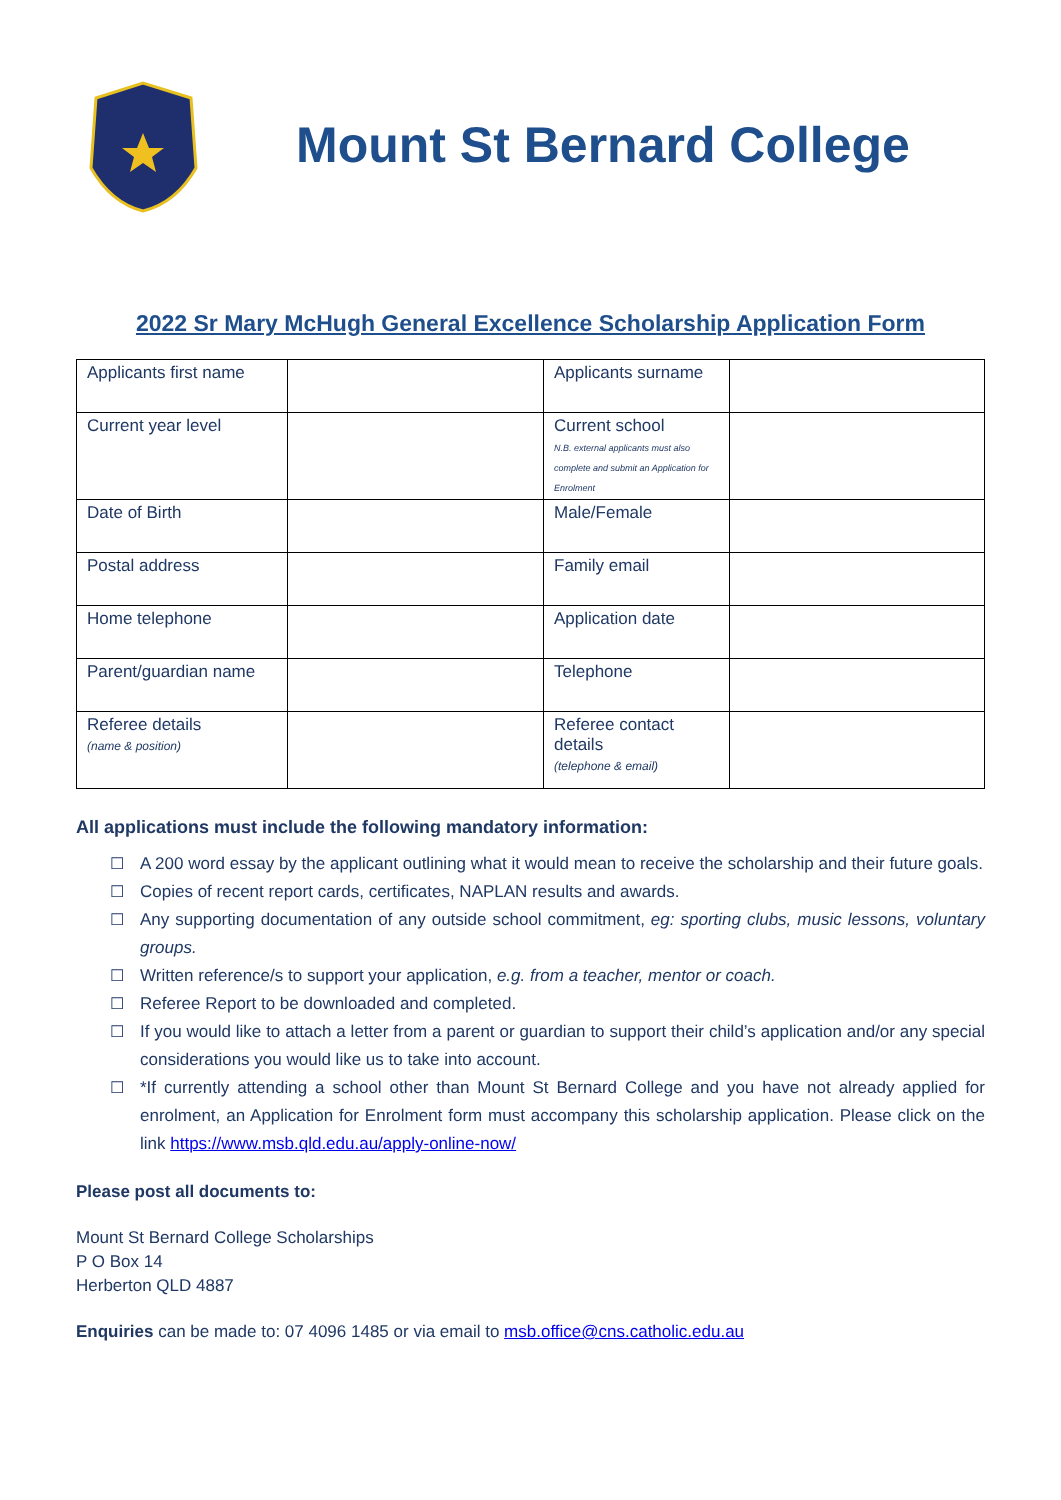Mount St Bernard College
2022 Sr Mary McHugh General Excellence Scholarship Application Form
| Applicants first name | | Applicants surname | |
| Current year level | | Current school N.B. external applicants must also complete and submit an Application for Enrolment | |
| Date of Birth | | Male/Female | |
| Postal address | | Family email | |
| Home telephone | | Application date | |
| Parent/guardian name | | Telephone | |
| Referee details (name & position) | | Referee contact details (telephone & email) | |
All applications must include the following mandatory information:
☐ A 200 word essay by the applicant outlining what it would mean to receive the scholarship and their future goals.
☐ Copies of recent report cards, certificates, NAPLAN results and awards.
☐ Any supporting documentation of any outside school commitment, eg: sporting clubs, music lessons, voluntary groups.
☐ Written reference/s to support your application, e.g. from a teacher, mentor or coach.
☐ Referee Report to be downloaded and completed.
☐ If you would like to attach a letter from a parent or guardian to support their child’s application and/or any special considerations you would like us to take into account.
☐ *If currently attending a school other than Mount St Bernard College and you have not already applied for enrolment, an Application for Enrolment form must accompany this scholarship application. Please click on the link https://www.msb.qld.edu.au/apply-online-now/
Please post all documents to:
Mount St Bernard College Scholarships
P O Box 14
Herberton QLD 4887
Enquiries can be made to: 07 4096 1485 or via email to msb.office@cns.catholic.edu.au